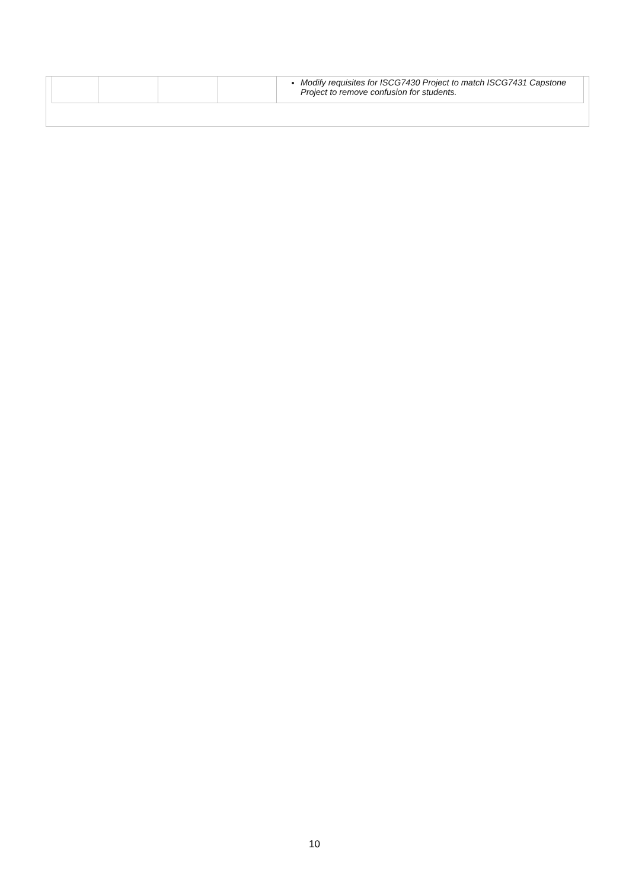| | | | | Modify requisites for ISCG7430 Project to match ISCG7431 Capstone Project to remove confusion for students. |
10